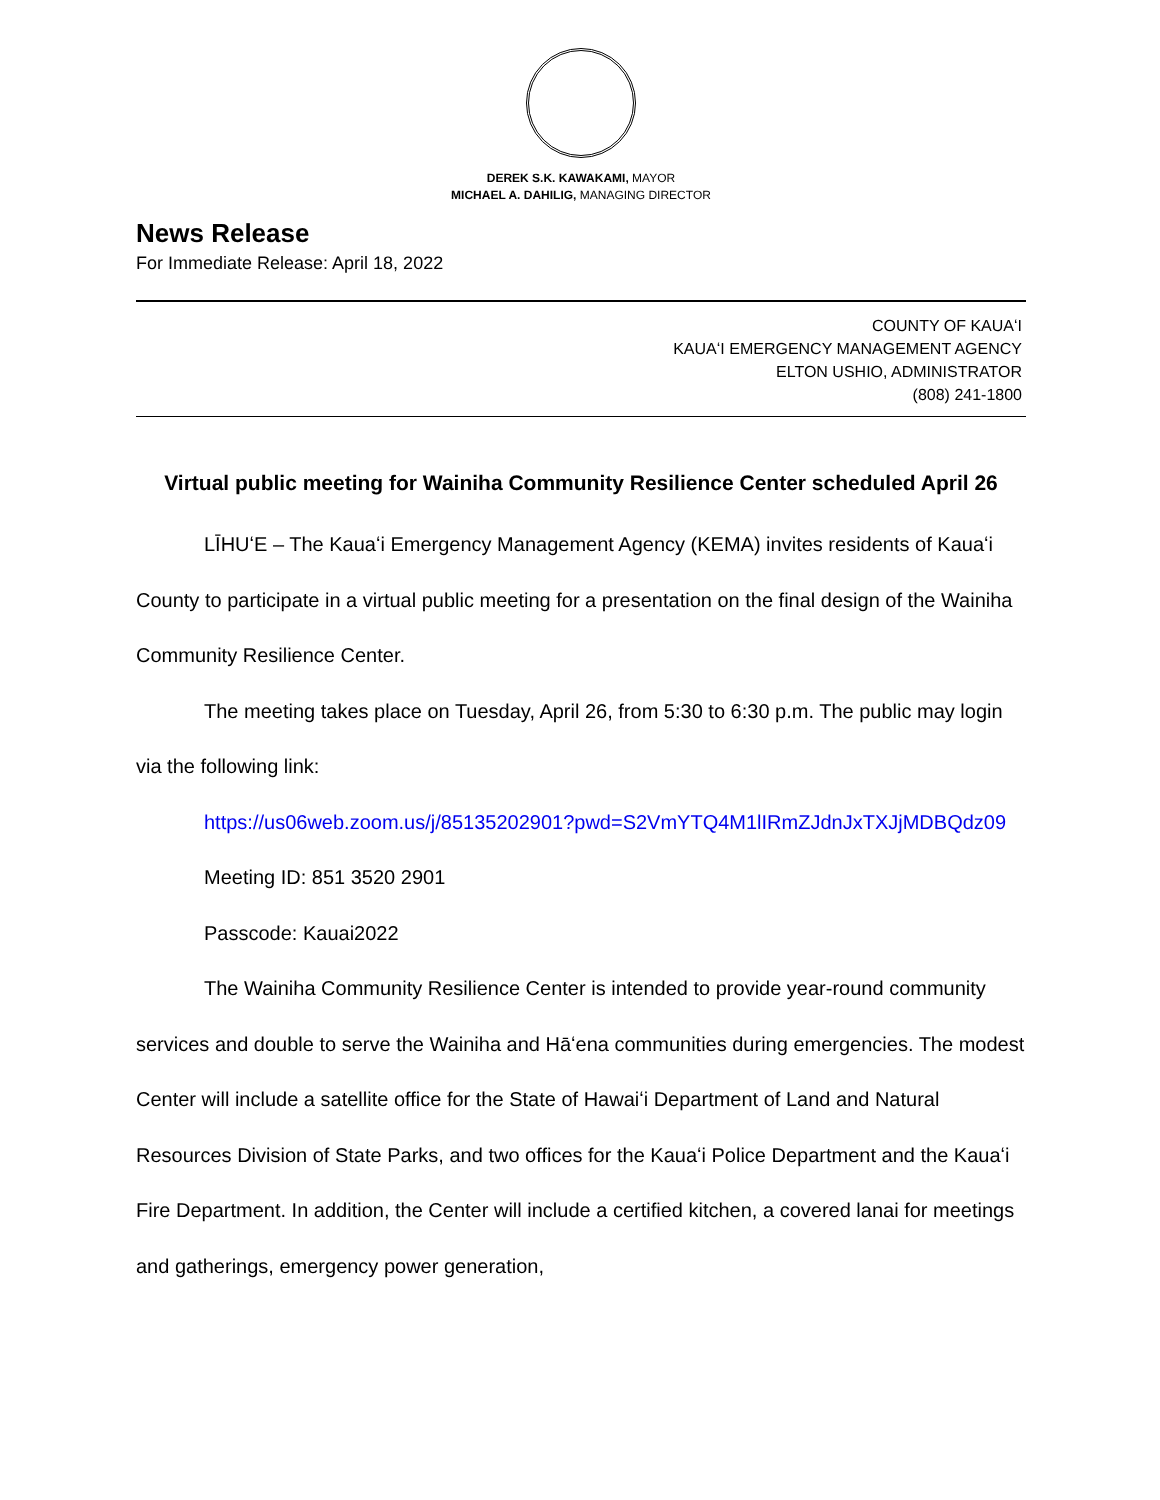DEREK S.K. KAWAKAMI, MAYOR
MICHAEL A. DAHILIG, MANAGING DIRECTOR
News Release
For Immediate Release: April 18, 2022
COUNTY OF KAUAʻI
KAUAʻI EMERGENCY MANAGEMENT AGENCY
ELTON USHIO, ADMINISTRATOR
(808) 241-1800
Virtual public meeting for Wainiha Community Resilience Center scheduled April 26
LĪHUʻE – The Kauaʻi Emergency Management Agency (KEMA) invites residents of Kauaʻi County to participate in a virtual public meeting for a presentation on the final design of the Wainiha Community Resilience Center.
The meeting takes place on Tuesday, April 26, from 5:30 to 6:30 p.m. The public may login via the following link:
https://us06web.zoom.us/j/85135202901?pwd=S2VmYTQ4M1lIRmZJdnJxTXJjMDBQdz09
Meeting ID: 851 3520 2901
Passcode: Kauai2022
The Wainiha Community Resilience Center is intended to provide year-round community services and double to serve the Wainiha and Hāʻena communities during emergencies. The modest Center will include a satellite office for the State of Hawaiʻi Department of Land and Natural Resources Division of State Parks, and two offices for the Kauaʻi Police Department and the Kauaʻi Fire Department. In addition, the Center will include a certified kitchen, a covered lanai for meetings and gatherings, emergency power generation,